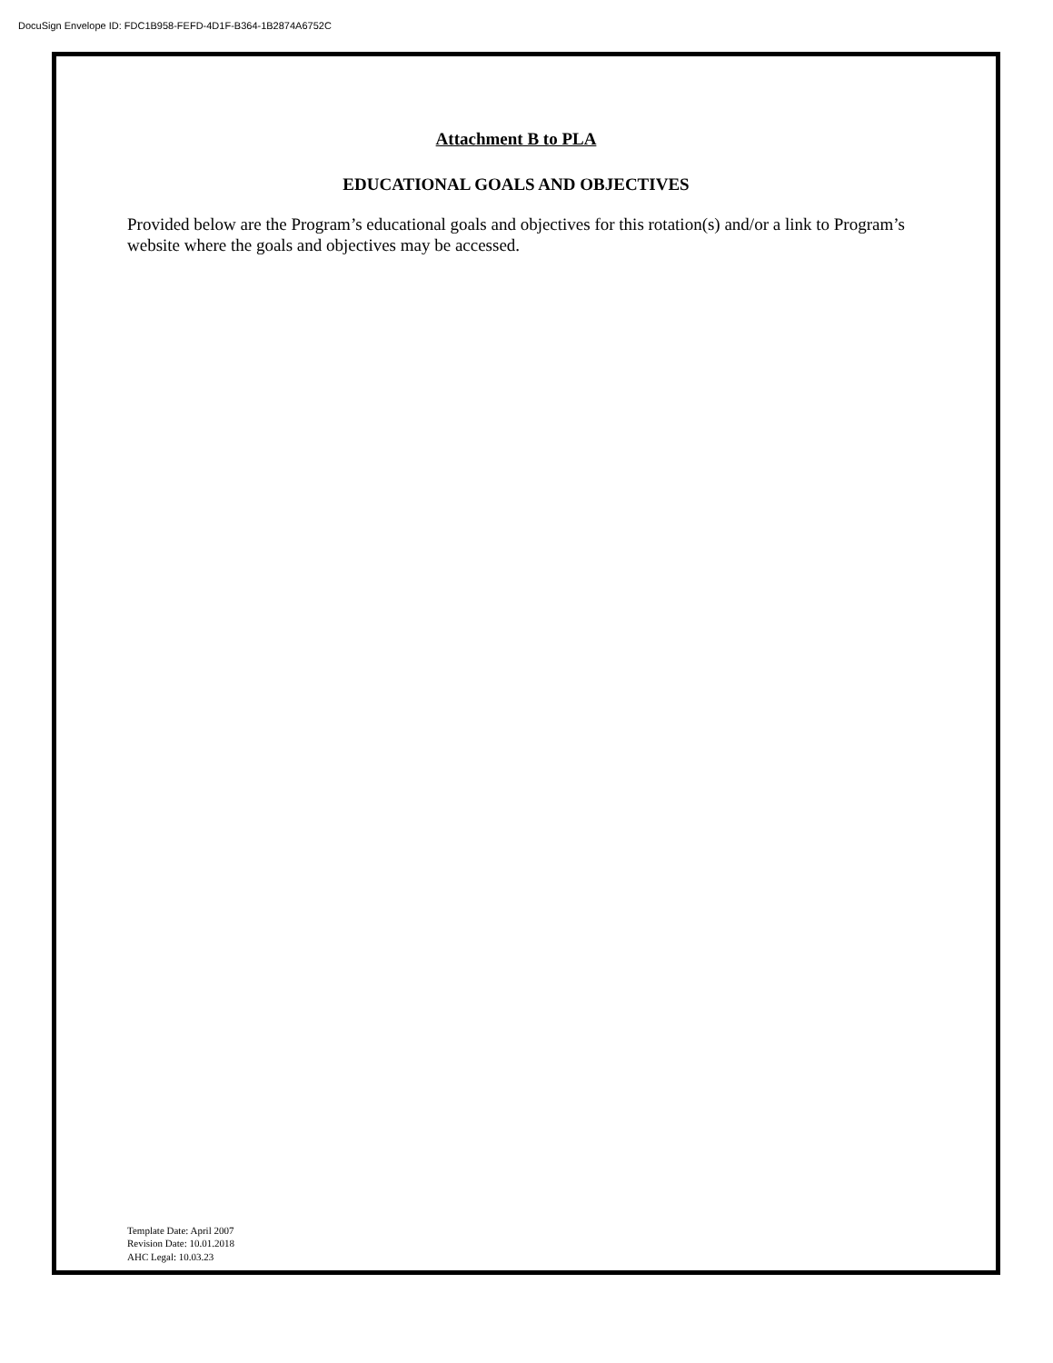DocuSign Envelope ID: FDC1B958-FEFD-4D1F-B364-1B2874A6752C
Attachment B to PLA
EDUCATIONAL GOALS AND OBJECTIVES
Provided below are the Program’s educational goals and objectives for this rotation(s) and/or a link to Program’s website where the goals and objectives may be accessed.
Template Date: April 2007
Revision Date: 10.01.2018
AHC Legal: 10.03.23